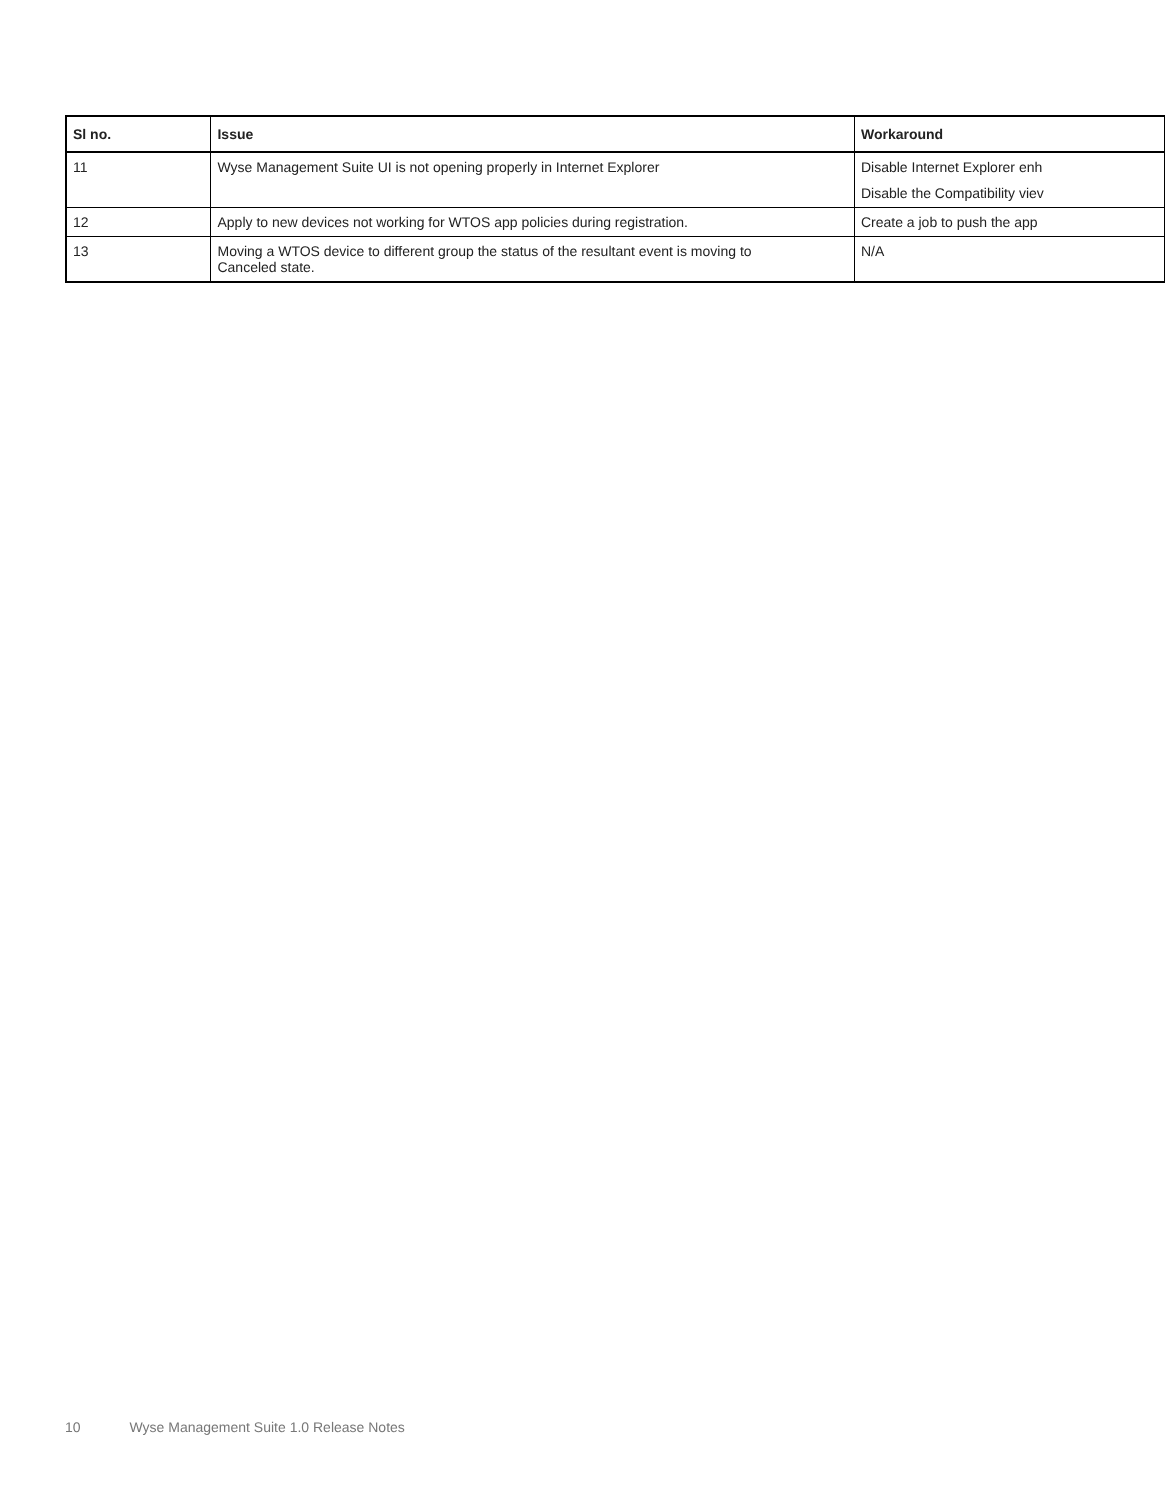| Sl no. | Issue | Workaround |
| --- | --- | --- |
| 11 | Wyse Management Suite UI is not opening properly in Internet Explorer | Disable Internet Explorer enh Disable the Compatibility viev |
| 12 | Apply to new devices not working for WTOS app policies during registration. | Create a job to push the app |
| 13 | Moving a WTOS device to different group the status of the resultant event is moving to Canceled state. | N/A |
10 Wyse Management Suite 1.0 Release Notes